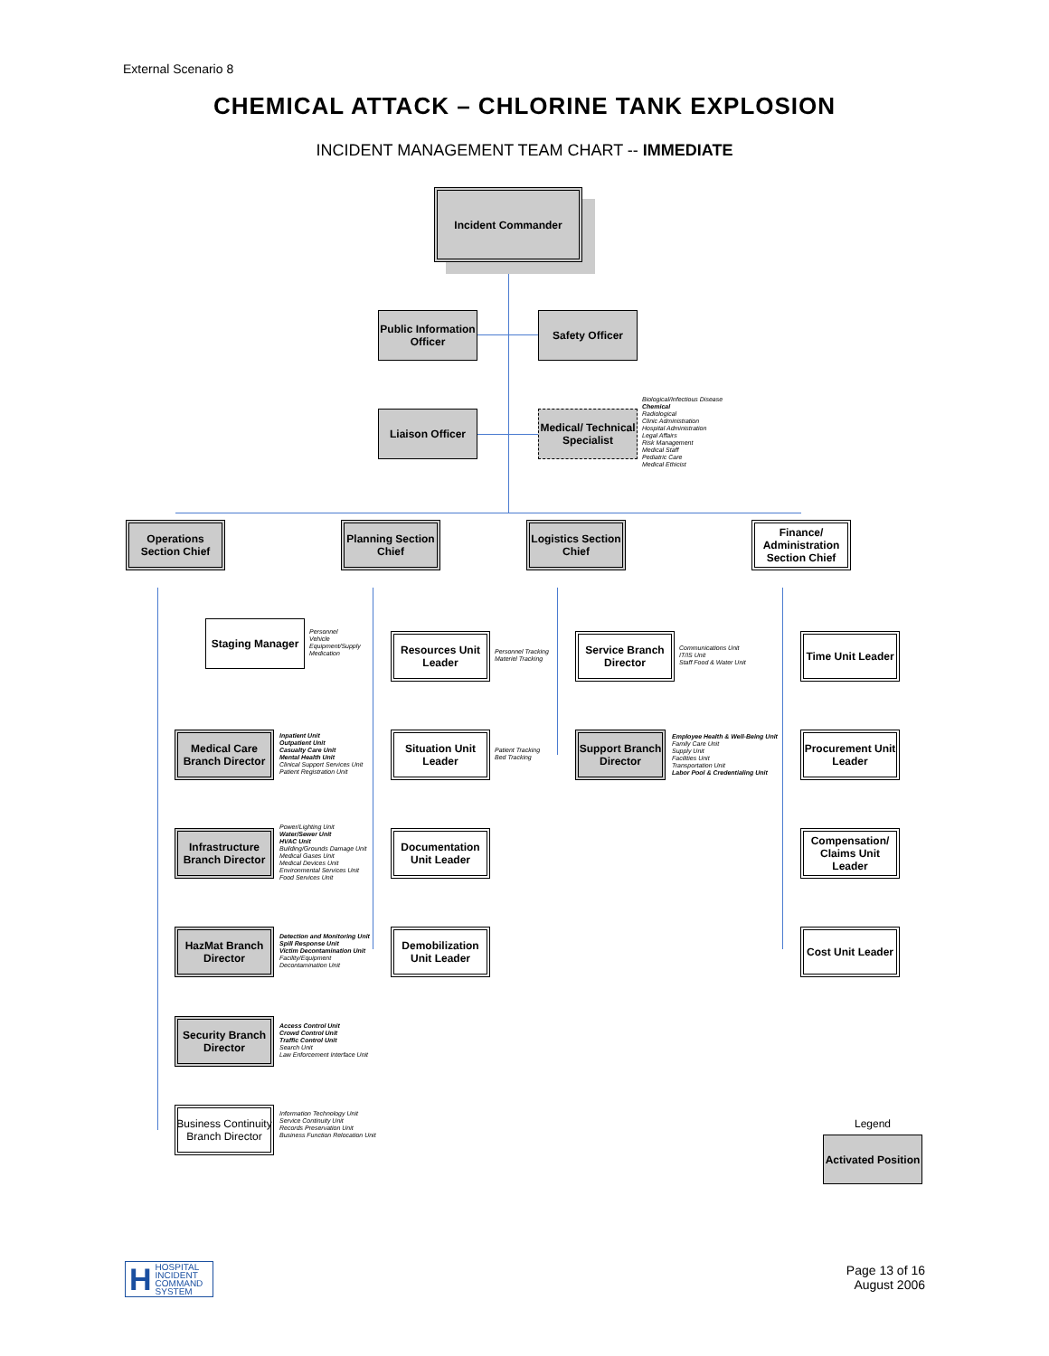External Scenario 8
CHEMICAL ATTACK – CHLORINE TANK EXPLOSION
INCIDENT MANAGEMENT TEAM CHART -- IMMEDIATE
Incident Commander
Public Information Officer
Safety Officer
Liaison Officer
Medical/ Technical Specialist
Biological/Infectious Disease
Chemical
Radiological
Clinic Administration
Hospital Administration
Legal Affairs
Risk Management
Medical Staff
Pediatric Care
Medical Ethicist
Operations Section Chief
Planning Section Chief
Logistics Section Chief
Finance/ Administration Section Chief
Staging Manager
Personnel
Vehicle
Equipment/Supply
Medication
Medical Care Branch Director
Inpatient Unit
Outpatient Unit
Casualty Care Unit
Mental Health Unit
Clinical Support Services Unit
Patient Registration Unit
Infrastructure Branch Director
Power/Lighting Unit
Water/Sewer Unit
HVAC Unit
Building/Grounds Damage Unit
Medical Gases Unit
Medical Devices Unit
Environmental Services Unit
Food Services Unit
HazMat Branch Director
Detection and Monitoring Unit
Spill Response Unit
Victim Decontamination Unit
Facility/Equipment
Decontamination Unit
Security Branch Director
Access Control Unit
Crowd Control Unit
Traffic Control Unit
Search Unit
Law Enforcement Interface Unit
Business Continuity Branch Director
Information Technology Unit
Service Continuity Unit
Records Preservation Unit
Business Function Relocation Unit
Resources Unit Leader
Personnel Tracking
Materiel Tracking
Situation Unit Leader
Patient Tracking
Bed Tracking
Documentation Unit Leader
Demobilization Unit Leader
Service Branch Director
Communications Unit
IT/IS Unit
Staff Food & Water Unit
Support Branch Director
Employee Health & Well-Being Unit
Family Care Unit
Supply Unit
Facilities Unit
Transportation Unit
Labor Pool & Credentialing Unit
Time Unit Leader
Procurement Unit Leader
Compensation/ Claims Unit Leader
Cost Unit Leader
Legend
Activated Position
H HOSPITAL
INCIDENT
COMMAND
SYSTEM
Page 13 of 16
August 2006